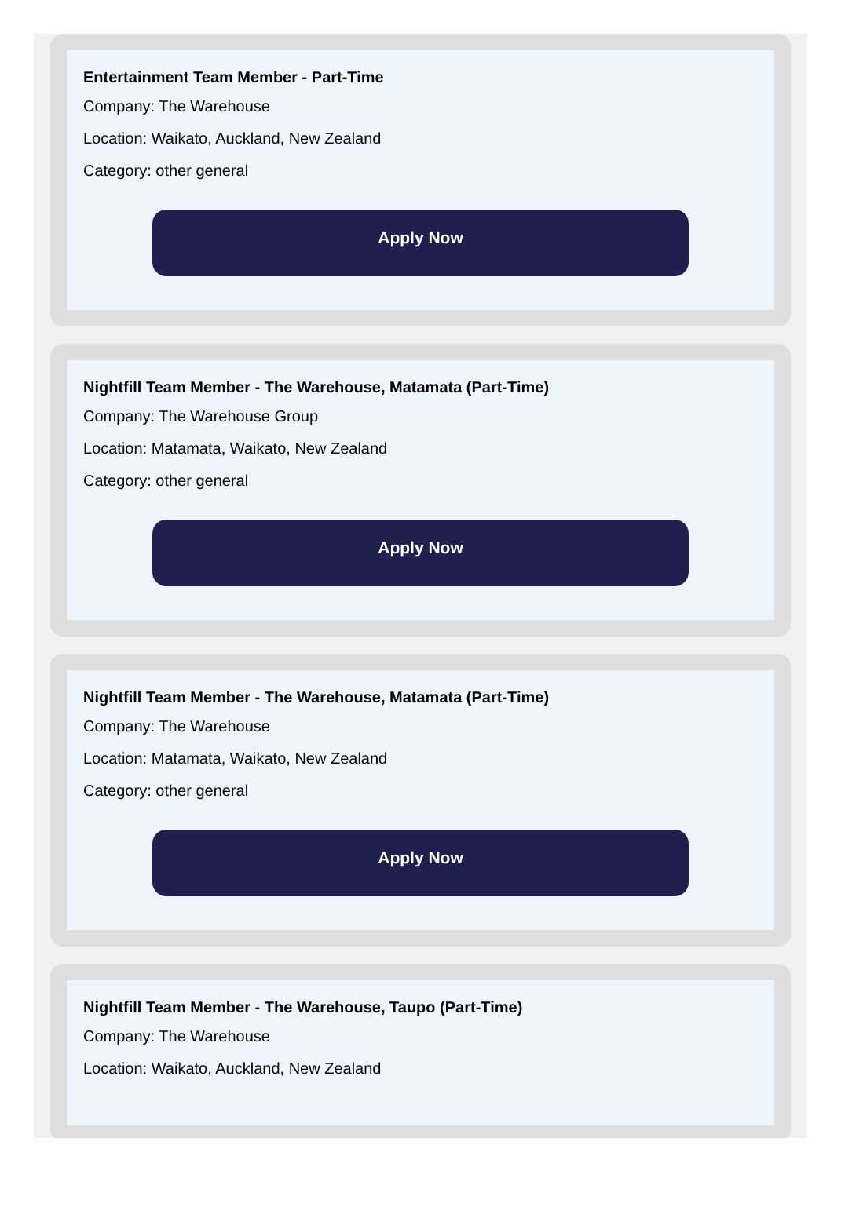Entertainment Team Member - Part-Time
Company: The Warehouse
Location: Waikato, Auckland, New Zealand
Category: other general
Apply Now
Nightfill Team Member - The Warehouse, Matamata (Part-Time)
Company: The Warehouse Group
Location: Matamata, Waikato, New Zealand
Category: other general
Apply Now
Nightfill Team Member - The Warehouse, Matamata (Part-Time)
Company: The Warehouse
Location: Matamata, Waikato, New Zealand
Category: other general
Apply Now
Nightfill Team Member - The Warehouse, Taupo (Part-Time)
Company: The Warehouse
Location: Waikato, Auckland, New Zealand